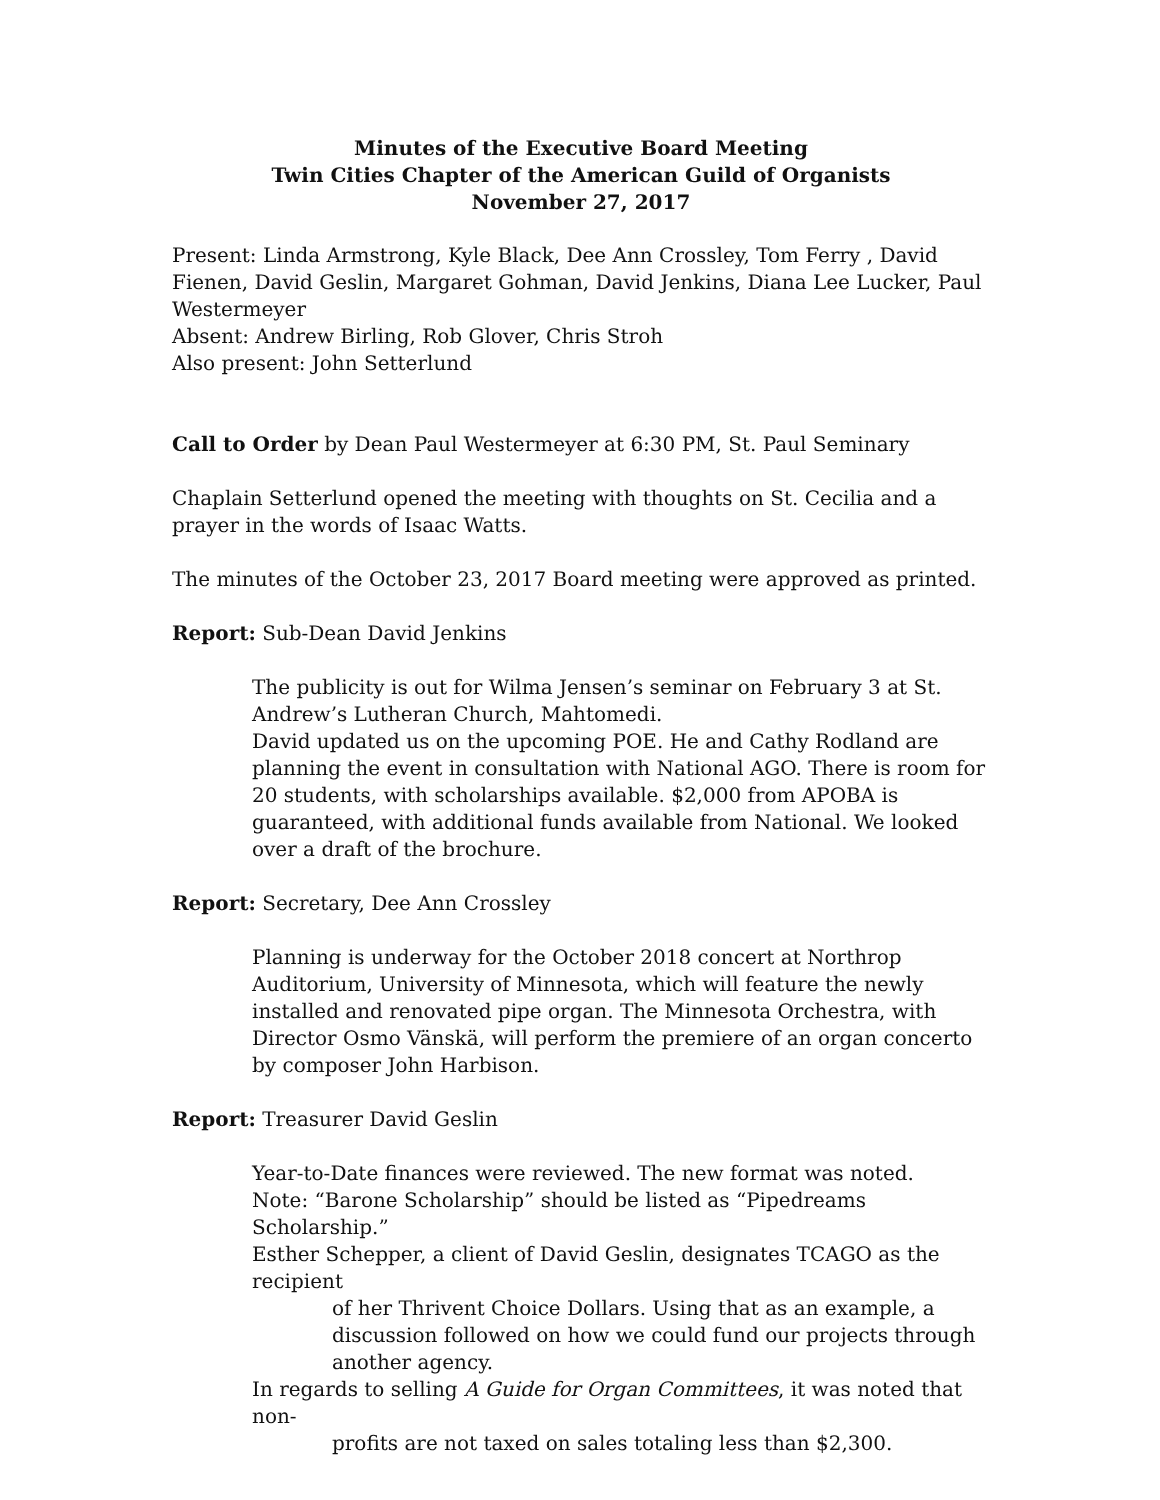Minutes of the Executive Board Meeting
Twin Cities Chapter of the American Guild of Organists
November 27, 2017
Present: Linda Armstrong, Kyle Black, Dee Ann Crossley, Tom Ferry , David Fienen, David Geslin, Margaret Gohman, David Jenkins, Diana Lee Lucker, Paul Westermeyer
Absent: Andrew Birling, Rob Glover, Chris Stroh
Also present: John Setterlund
Call to Order by Dean Paul Westermeyer at 6:30 PM, St. Paul Seminary
Chaplain Setterlund opened the meeting with thoughts on St. Cecilia and a prayer in the words of Isaac Watts.
The minutes of the October 23, 2017 Board meeting were approved as printed.
Report: Sub-Dean David Jenkins
The publicity is out for Wilma Jensen’s seminar on February 3 at St. Andrew’s Lutheran Church, Mahtomedi.
David updated us on the upcoming POE. He and Cathy Rodland are planning the event in consultation with National AGO. There is room for 20 students, with scholarships available. $2,000 from APOBA is guaranteed, with additional funds available from National. We looked over a draft of the brochure.
Report: Secretary, Dee Ann Crossley
Planning is underway for the October 2018 concert at Northrop Auditorium, University of Minnesota, which will feature the newly installed and renovated pipe organ. The Minnesota Orchestra, with Director Osmo Vänskä, will perform the premiere of an organ concerto by composer John Harbison.
Report: Treasurer David Geslin
Year-to-Date finances were reviewed. The new format was noted.
Note: “Barone Scholarship” should be listed as “Pipedreams Scholarship.”
Esther Schepper, a client of David Geslin, designates TCAGO as the recipient
of her Thrivent Choice Dollars. Using that as an example, a discussion followed on how we could fund our projects through another agency.
In regards to selling A Guide for Organ Committees, it was noted that non-
profits are not taxed on sales totaling less than $2,300.